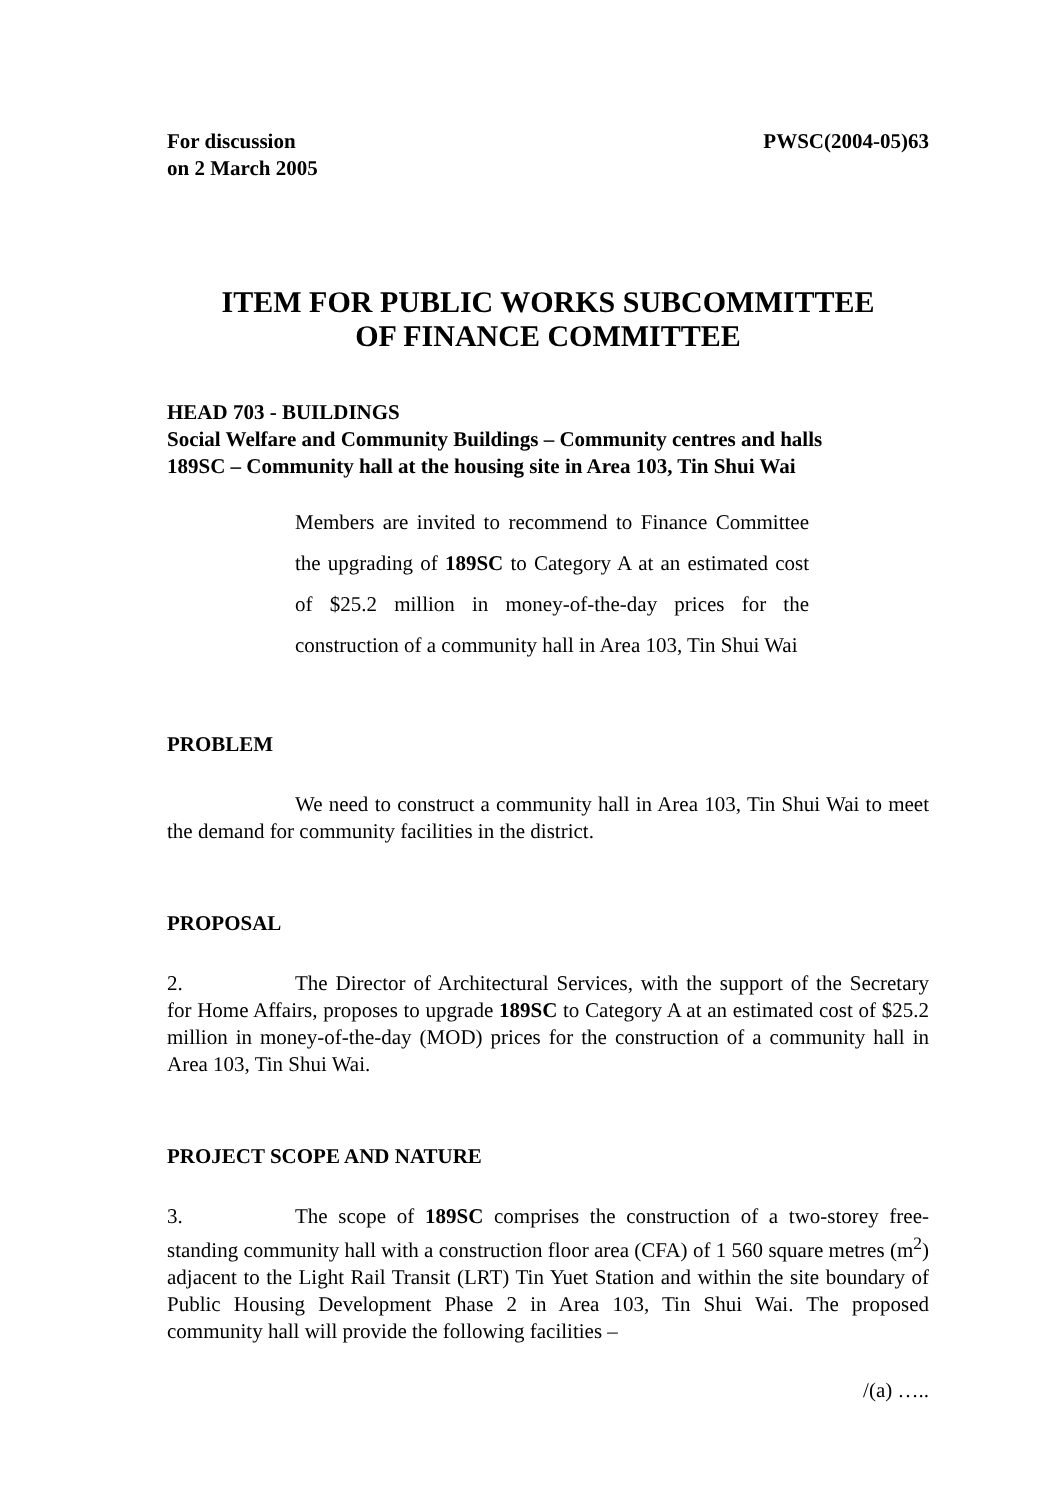For discussion
on 2 March 2005
PWSC(2004-05)63
ITEM FOR PUBLIC WORKS SUBCOMMITTEE
OF FINANCE COMMITTEE
HEAD 703 - BUILDINGS
Social Welfare and Community Buildings – Community centres and halls
189SC – Community hall at the housing site in Area 103, Tin Shui Wai
Members are invited to recommend to Finance Committee the upgrading of 189SC to Category A at an estimated cost of $25.2 million in money-of-the-day prices for the construction of a community hall in Area 103, Tin Shui Wai
PROBLEM
We need to construct a community hall in Area 103, Tin Shui Wai to meet the demand for community facilities in the district.
PROPOSAL
2. The Director of Architectural Services, with the support of the Secretary for Home Affairs, proposes to upgrade 189SC to Category A at an estimated cost of $25.2 million in money-of-the-day (MOD) prices for the construction of a community hall in Area 103, Tin Shui Wai.
PROJECT SCOPE AND NATURE
3. The scope of 189SC comprises the construction of a two-storey free-standing community hall with a construction floor area (CFA) of 1 560 square metres (m<sup>2</sup>) adjacent to the Light Rail Transit (LRT) Tin Yuet Station and within the site boundary of Public Housing Development Phase 2 in Area 103, Tin Shui Wai. The proposed community hall will provide the following facilities –
/(a) …..